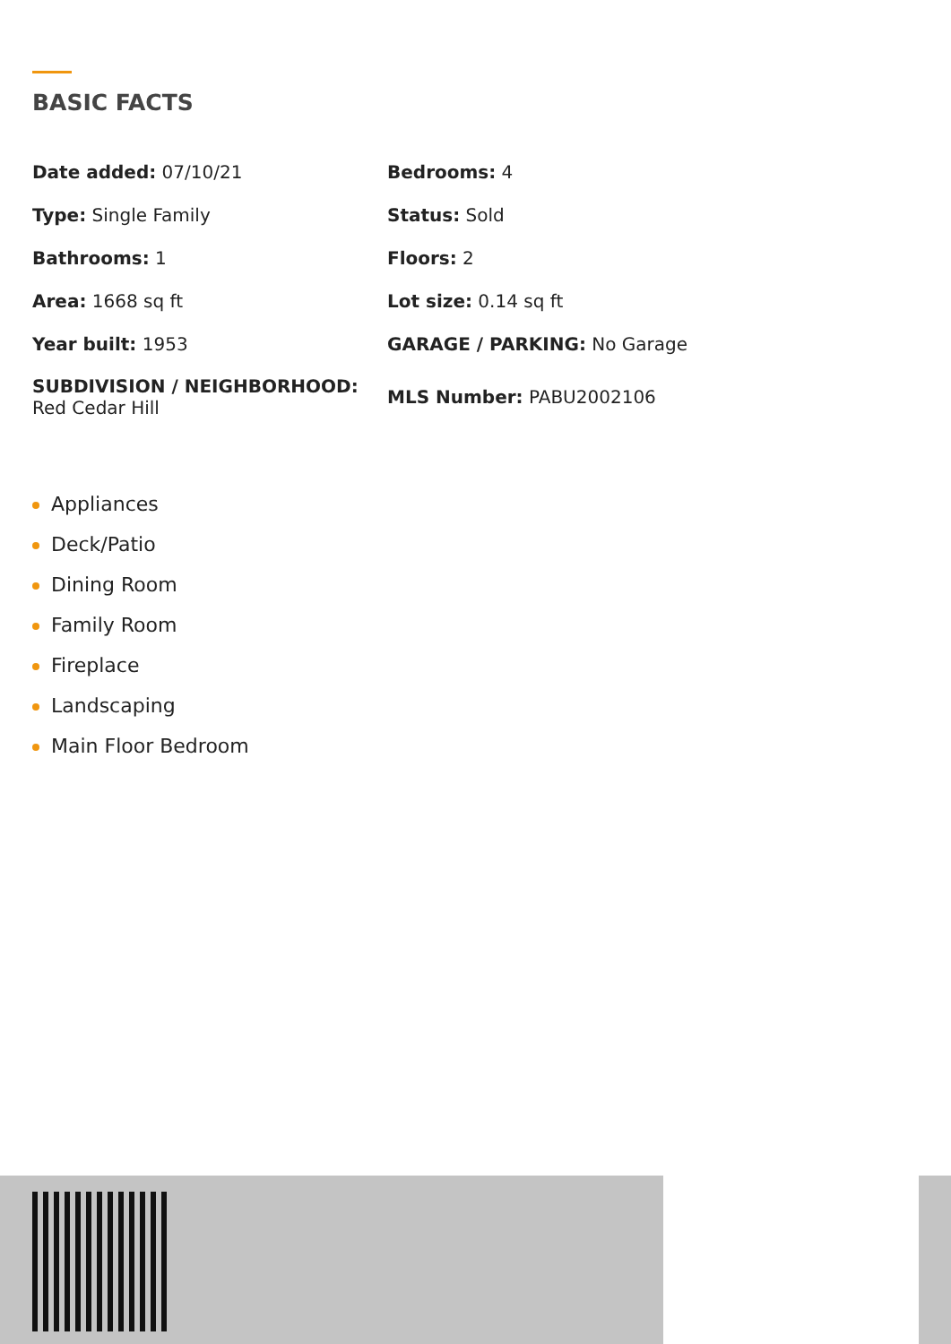BASIC FACTS
| Date added: 07/10/21 | Bedrooms: 4 |
| Type: Single Family | Status: Sold |
| Bathrooms: 1 | Floors: 2 |
| Area: 1668 sq ft | Lot size: 0.14 sq ft |
| Year built: 1953 | GARAGE / PARKING: No Garage |
| SUBDIVISION / NEIGHBORHOOD: Red Cedar Hill | MLS Number: PABU2002106 |
Appliances
Deck/Patio
Dining Room
Family Room
Fireplace
Landscaping
Main Floor Bedroom